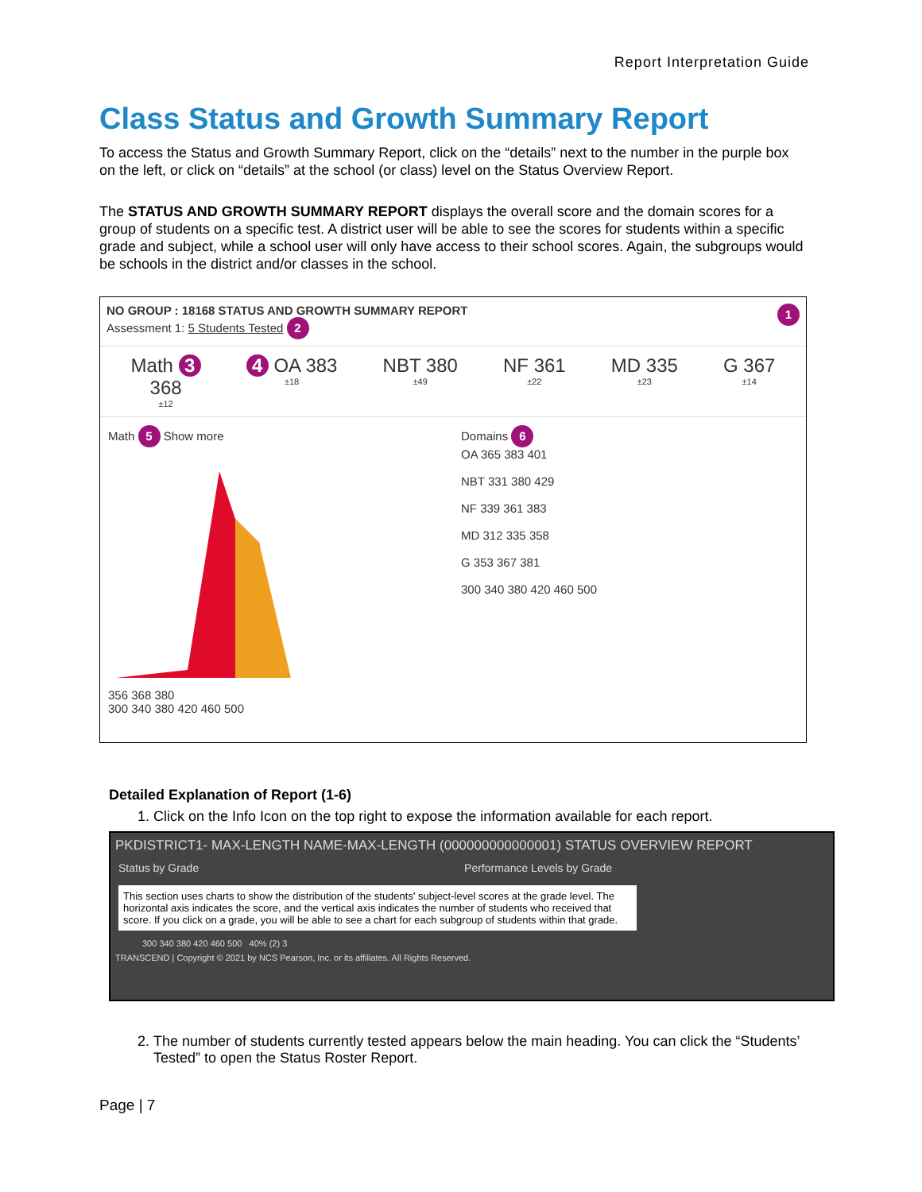Report Interpretation Guide
Class Status and Growth Summary Report
To access the Status and Growth Summary Report, click on the “details” next to the number in the purple box on the left, or click on “details” at the school (or class) level on the Status Overview Report.
The STATUS AND GROWTH SUMMARY REPORT displays the overall score and the domain scores for a group of students on a specific test. A district user will be able to see the scores for students within a specific grade and subject, while a school user will only have access to their school scores. Again, the subgroups would be schools in the district and/or classes in the school.
NO GROUP : 18168 STATUS AND GROWTH SUMMARY REPORT 1
Assessment 1: 5 Students Tested 2
Math 3
368
±12
4 OA 383
±18
NBT 380
±49
NF 361
±22
MD 335
±23
G 367
±14
Math 5 Show more
356 368 380
300 340 380 420 460 500
Domains 6
OA 365 383 401
NBT 331 380 429
NF 339 361 383
MD 312 335 358
G 353 367 381
300 340 380 420 460 500
Detailed Explanation of Report (1-6)
1. Click on the Info Icon on the top right to expose the information available for each report.
PKDISTRICT1- MAX-LENGTH NAME-MAX-LENGTH (000000000000001) STATUS OVERVIEW REPORT
Status by Grade Performance Levels by Grade
This section uses charts to show the distribution of the students' subject-level scores at the grade level. The horizontal axis indicates the score, and the vertical axis indicates the number of students who received that score. If you click on a grade, you will be able to see a chart for each subgroup of students within that grade.
300 340 380 420 460 500 40% (2) 3
TRANSCEND | Copyright © 2021 by NCS Pearson, Inc. or its affiliates. All Rights Reserved.
2. The number of students currently tested appears below the main heading. You can click the “Students’ Tested” to open the Status Roster Report.
Page | 7